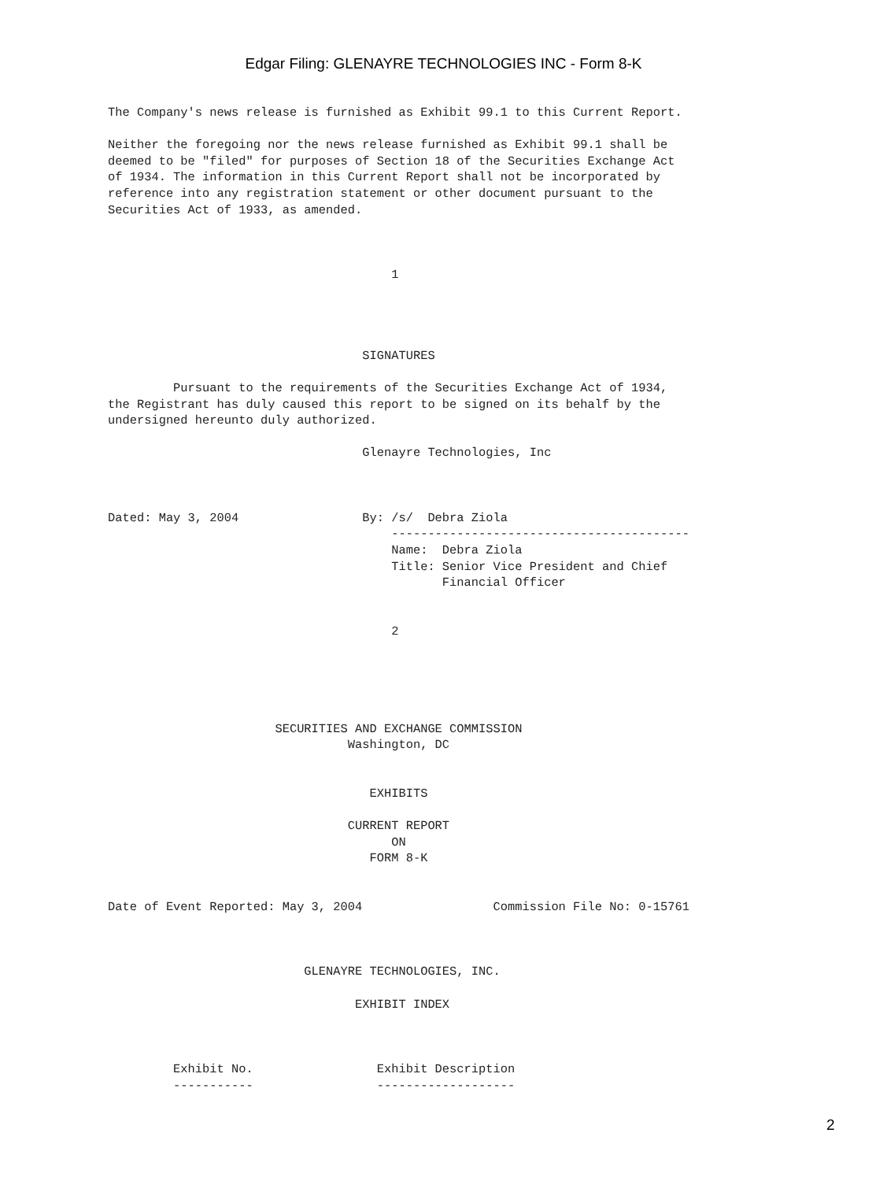Edgar Filing: GLENAYRE TECHNOLOGIES INC - Form 8-K
The Company's news release is furnished as Exhibit 99.1 to this Current Report.

Neither the foregoing nor the news release furnished as Exhibit 99.1 shall be
deemed to be "filed" for purposes of Section 18 of the Securities Exchange Act
of 1934. The information in this Current Report shall not be incorporated by
reference into any registration statement or other document pursuant to the
Securities Act of 1933, as amended.



                                       1




                                   SIGNATURES

         Pursuant to the requirements of the Securities Exchange Act of 1934,
the Registrant has duly caused this report to be signed on its behalf by the
undersigned hereunto duly authorized.

                                   Glenayre Technologies, Inc



Dated: May 3, 2004                 By: /s/  Debra Ziola
                                       -----------------------------------------
                                       Name:  Debra Ziola
                                       Title: Senior Vice President and Chief
                                              Financial Officer


                                       2





                       SECURITIES AND EXCHANGE COMMISSION
                                 Washington, DC


                                    EXHIBITS

                                 CURRENT REPORT
                                       ON
                                    FORM 8-K


Date of Event Reported: May 3, 2004                  Commission File No: 0-15761



                           GLENAYRE TECHNOLOGIES, INC.

                                  EXHIBIT INDEX



         Exhibit No.                 Exhibit Description
         -----------                 -------------------
2